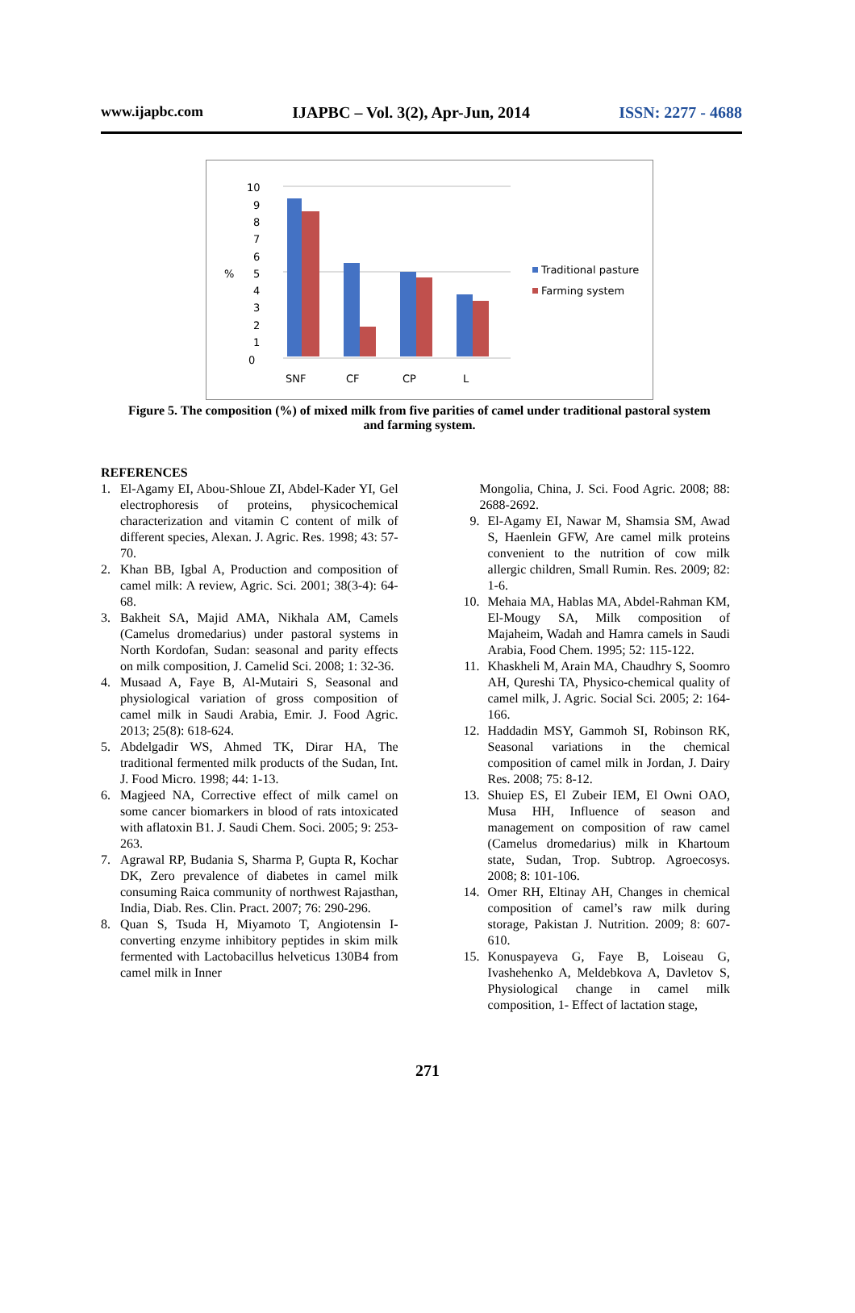www.ijapbc.com IJAPBC – Vol. 3(2), Apr-Jun, 2014 ISSN: 2277 - 4688
%
0
1
2
3
4
5
6
7
8
9
10
SNF
CF
CP
L
Traditional pasture
Farming system
Figure 5. The composition (%) of mixed milk from five parities of camel under traditional pastoral system and farming system.
REFERENCES
1. El-Agamy EI, Abou-Shloue ZI, Abdel-Kader YI, Gel electrophoresis of proteins, physicochemical characterization and vitamin C content of milk of different species, Alexan. J. Agric. Res. 1998; 43: 57-70.
2. Khan BB, Igbal A, Production and composition of camel milk: A review, Agric. Sci. 2001; 38(3-4): 64-68.
3. Bakheit SA, Majid AMA, Nikhala AM, Camels (Camelus dromedarius) under pastoral systems in North Kordofan, Sudan: seasonal and parity effects on milk composition, J. Camelid Sci. 2008; 1: 32-36.
4. Musaad A, Faye B, Al-Mutairi S, Seasonal and physiological variation of gross composition of camel milk in Saudi Arabia, Emir. J. Food Agric. 2013; 25(8): 618-624.
5. Abdelgadir WS, Ahmed TK, Dirar HA, The traditional fermented milk products of the Sudan, Int. J. Food Micro. 1998; 44: 1-13.
6. Magjeed NA, Corrective effect of milk camel on some cancer biomarkers in blood of rats intoxicated with aflatoxin B1. J. Saudi Chem. Soci. 2005; 9: 253-263.
7. Agrawal RP, Budania S, Sharma P, Gupta R, Kochar DK, Zero prevalence of diabetes in camel milk consuming Raica community of northwest Rajasthan, India, Diab. Res. Clin. Pract. 2007; 76: 290-296.
8. Quan S, Tsuda H, Miyamoto T, Angiotensin I-converting enzyme inhibitory peptides in skim milk fermented with Lactobacillus helveticus 130B4 from camel milk in Inner
Mongolia, China, J. Sci. Food Agric. 2008; 88: 2688-2692.
9. El-Agamy EI, Nawar M, Shamsia SM, Awad S, Haenlein GFW, Are camel milk proteins convenient to the nutrition of cow milk allergic children, Small Rumin. Res. 2009; 82: 1-6.
10. Mehaia MA, Hablas MA, Abdel-Rahman KM, El-Mougy SA, Milk composition of Majaheim, Wadah and Hamra camels in Saudi Arabia, Food Chem. 1995; 52: 115-122.
11. Khaskheli M, Arain MA, Chaudhry S, Soomro AH, Qureshi TA, Physico-chemical quality of camel milk, J. Agric. Social Sci. 2005; 2: 164-166.
12. Haddadin MSY, Gammoh SI, Robinson RK, Seasonal variations in the chemical composition of camel milk in Jordan, J. Dairy Res. 2008; 75: 8-12.
13. Shuiep ES, El Zubeir IEM, El Owni OAO, Musa HH, Influence of season and management on composition of raw camel (Camelus dromedarius) milk in Khartoum state, Sudan, Trop. Subtrop. Agroecosys. 2008; 8: 101-106.
14. Omer RH, Eltinay AH, Changes in chemical composition of camel’s raw milk during storage, Pakistan J. Nutrition. 2009; 8: 607-610.
15. Konuspayeva G, Faye B, Loiseau G, Ivashehenko A, Meldebkova A, Davletov S, Physiological change in camel milk composition, 1- Effect of lactation stage,
271